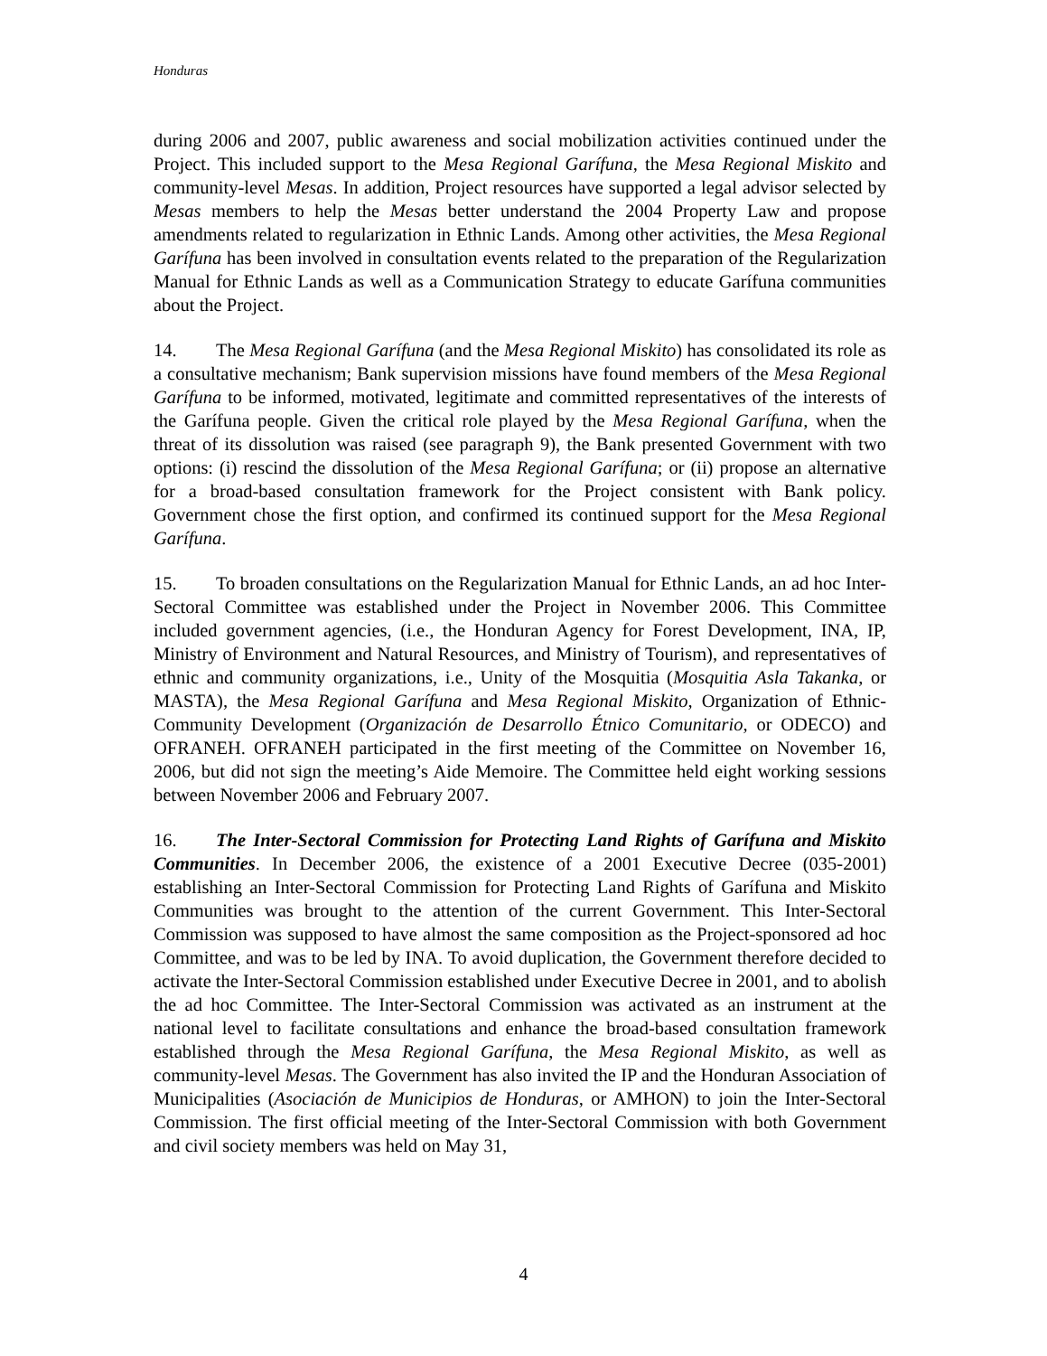Honduras
during 2006 and 2007, public awareness and social mobilization activities continued under the Project. This included support to the Mesa Regional Garífuna, the Mesa Regional Miskito and community-level Mesas. In addition, Project resources have supported a legal advisor selected by Mesas members to help the Mesas better understand the 2004 Property Law and propose amendments related to regularization in Ethnic Lands. Among other activities, the Mesa Regional Garífuna has been involved in consultation events related to the preparation of the Regularization Manual for Ethnic Lands as well as a Communication Strategy to educate Garífuna communities about the Project.
14. The Mesa Regional Garífuna (and the Mesa Regional Miskito) has consolidated its role as a consultative mechanism; Bank supervision missions have found members of the Mesa Regional Garífuna to be informed, motivated, legitimate and committed representatives of the interests of the Garífuna people. Given the critical role played by the Mesa Regional Garífuna, when the threat of its dissolution was raised (see paragraph 9), the Bank presented Government with two options: (i) rescind the dissolution of the Mesa Regional Garífuna; or (ii) propose an alternative for a broad-based consultation framework for the Project consistent with Bank policy. Government chose the first option, and confirmed its continued support for the Mesa Regional Garífuna.
15. To broaden consultations on the Regularization Manual for Ethnic Lands, an ad hoc Inter-Sectoral Committee was established under the Project in November 2006. This Committee included government agencies, (i.e., the Honduran Agency for Forest Development, INA, IP, Ministry of Environment and Natural Resources, and Ministry of Tourism), and representatives of ethnic and community organizations, i.e., Unity of the Mosquitia (Mosquitia Asla Takanka, or MASTA), the Mesa Regional Garífuna and Mesa Regional Miskito, Organization of Ethnic-Community Development (Organización de Desarrollo Étnico Comunitario, or ODECO) and OFRANEH. OFRANEH participated in the first meeting of the Committee on November 16, 2006, but did not sign the meeting’s Aide Memoire. The Committee held eight working sessions between November 2006 and February 2007.
16. The Inter-Sectoral Commission for Protecting Land Rights of Garífuna and Miskito Communities. In December 2006, the existence of a 2001 Executive Decree (035-2001) establishing an Inter-Sectoral Commission for Protecting Land Rights of Garífuna and Miskito Communities was brought to the attention of the current Government. This Inter-Sectoral Commission was supposed to have almost the same composition as the Project-sponsored ad hoc Committee, and was to be led by INA. To avoid duplication, the Government therefore decided to activate the Inter-Sectoral Commission established under Executive Decree in 2001, and to abolish the ad hoc Committee. The Inter-Sectoral Commission was activated as an instrument at the national level to facilitate consultations and enhance the broad-based consultation framework established through the Mesa Regional Garífuna, the Mesa Regional Miskito, as well as community-level Mesas. The Government has also invited the IP and the Honduran Association of Municipalities (Asociación de Municipios de Honduras, or AMHON) to join the Inter-Sectoral Commission. The first official meeting of the Inter-Sectoral Commission with both Government and civil society members was held on May 31,
4